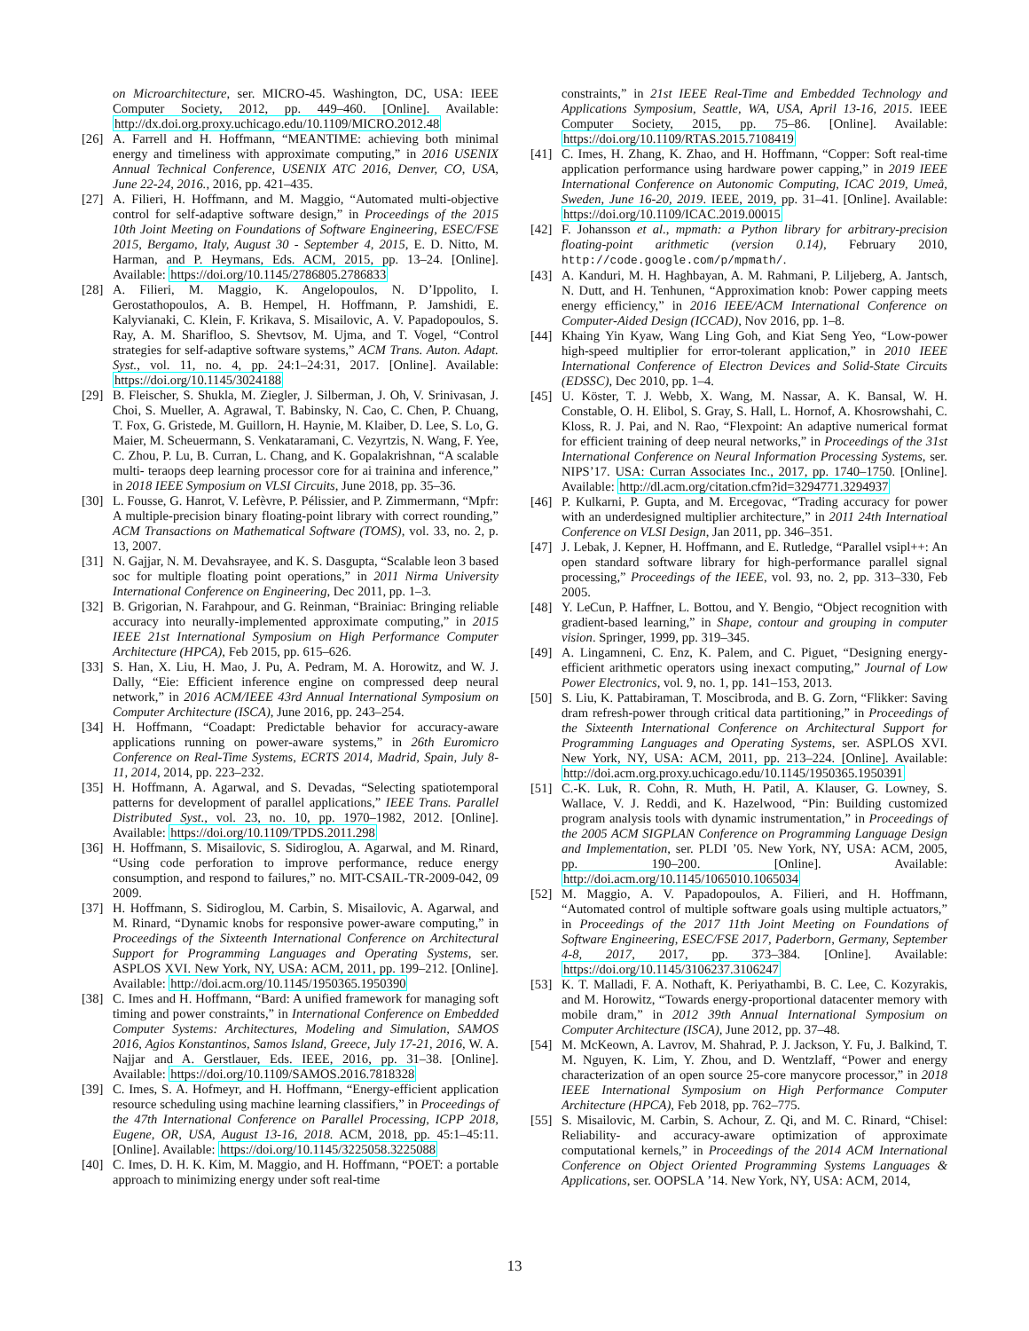on Microarchitecture, ser. MICRO-45. Washington, DC, USA: IEEE Computer Society, 2012, pp. 449–460. [Online]. Available: http://dx.doi.org.proxy.uchicago.edu/10.1109/MICRO.2012.48
[26] A. Farrell and H. Hoffmann, “MEANTIME: achieving both minimal energy and timeliness with approximate computing,” in 2016 USENIX Annual Technical Conference, USENIX ATC 2016, Denver, CO, USA, June 22-24, 2016., 2016, pp. 421–435.
[27] A. Filieri, H. Hoffmann, and M. Maggio, “Automated multi-objective control for self-adaptive software design,” in Proceedings of the 2015 10th Joint Meeting on Foundations of Software Engineering, ESEC/FSE 2015, Bergamo, Italy, August 30 - September 4, 2015, E. D. Nitto, M. Harman, and P. Heymans, Eds. ACM, 2015, pp. 13–24. [Online]. Available: https://doi.org/10.1145/2786805.2786833
[28] A. Filieri, M. Maggio, K. Angelopoulos, N. D’Ippolito, I. Gerostathopoulos, A. B. Hempel, H. Hoffmann, P. Jamshidi, E. Kalyvianaki, C. Klein, F. Krikava, S. Misailovic, A. V. Papadopoulos, S. Ray, A. M. Sharifloo, S. Shevtsov, M. Ujma, and T. Vogel, “Control strategies for self-adaptive software systems,” ACM Trans. Auton. Adapt. Syst., vol. 11, no. 4, pp. 24:1–24:31, 2017. [Online]. Available: https://doi.org/10.1145/3024188
[29] B. Fleischer, S. Shukla, M. Ziegler, J. Silberman, J. Oh, V. Srinivasan, J. Choi, S. Mueller, A. Agrawal, T. Babinsky, N. Cao, C. Chen, P. Chuang, T. Fox, G. Gristede, M. Guillorn, H. Haynie, M. Klaiber, D. Lee, S. Lo, G. Maier, M. Scheuermann, S. Venkataramani, C. Vezyrtzis, N. Wang, F. Yee, C. Zhou, P. Lu, B. Curran, L. Chang, and K. Gopalakrishnan, “A scalable multi- teraops deep learning processor core for ai trainina and inference,” in 2018 IEEE Symposium on VLSI Circuits, June 2018, pp. 35–36.
[30] L. Fousse, G. Hanrot, V. Lefèvre, P. Pélissier, and P. Zimmermann, “Mpfr: A multiple-precision binary floating-point library with correct rounding,” ACM Transactions on Mathematical Software (TOMS), vol. 33, no. 2, p. 13, 2007.
[31] N. Gajjar, N. M. Devahsrayee, and K. S. Dasgupta, “Scalable leon 3 based soc for multiple floating point operations,” in 2011 Nirma University International Conference on Engineering, Dec 2011, pp. 1–3.
[32] B. Grigorian, N. Farahpour, and G. Reinman, “Brainiac: Bringing reliable accuracy into neurally-implemented approximate computing,” in 2015 IEEE 21st International Symposium on High Performance Computer Architecture (HPCA), Feb 2015, pp. 615–626.
[33] S. Han, X. Liu, H. Mao, J. Pu, A. Pedram, M. A. Horowitz, and W. J. Dally, “Eie: Efficient inference engine on compressed deep neural network,” in 2016 ACM/IEEE 43rd Annual International Symposium on Computer Architecture (ISCA), June 2016, pp. 243–254.
[34] H. Hoffmann, “Coadapt: Predictable behavior for accuracy-aware applications running on power-aware systems,” in 26th Euromicro Conference on Real-Time Systems, ECRTS 2014, Madrid, Spain, July 8-11, 2014, 2014, pp. 223–232.
[35] H. Hoffmann, A. Agarwal, and S. Devadas, “Selecting spatiotemporal patterns for development of parallel applications,” IEEE Trans. Parallel Distributed Syst., vol. 23, no. 10, pp. 1970–1982, 2012. [Online]. Available: https://doi.org/10.1109/TPDS.2011.298
[36] H. Hoffmann, S. Misailovic, S. Sidiroglou, A. Agarwal, and M. Rinard, “Using code perforation to improve performance, reduce energy consumption, and respond to failures,” no. MIT-CSAIL-TR-2009-042, 09 2009.
[37] H. Hoffmann, S. Sidiroglou, M. Carbin, S. Misailovic, A. Agarwal, and M. Rinard, “Dynamic knobs for responsive power-aware computing,” in Proceedings of the Sixteenth International Conference on Architectural Support for Programming Languages and Operating Systems, ser. ASPLOS XVI. New York, NY, USA: ACM, 2011, pp. 199–212. [Online]. Available: http://doi.acm.org/10.1145/1950365.1950390
[38] C. Imes and H. Hoffmann, “Bard: A unified framework for managing soft timing and power constraints,” in International Conference on Embedded Computer Systems: Architectures, Modeling and Simulation, SAMOS 2016, Agios Konstantinos, Samos Island, Greece, July 17-21, 2016, W. A. Najjar and A. Gerstlauer, Eds. IEEE, 2016, pp. 31–38. [Online]. Available: https://doi.org/10.1109/SAMOS.2016.7818328
[39] C. Imes, S. A. Hofmeyr, and H. Hoffmann, “Energy-efficient application resource scheduling using machine learning classifiers,” in Proceedings of the 47th International Conference on Parallel Processing, ICPP 2018, Eugene, OR, USA, August 13-16, 2018. ACM, 2018, pp. 45:1–45:11. [Online]. Available: https://doi.org/10.1145/3225058.3225088
[40] C. Imes, D. H. K. Kim, M. Maggio, and H. Hoffmann, “POET: a portable approach to minimizing energy under soft real-time
constraints,” in 21st IEEE Real-Time and Embedded Technology and Applications Symposium, Seattle, WA, USA, April 13-16, 2015. IEEE Computer Society, 2015, pp. 75–86. [Online]. Available: https://doi.org/10.1109/RTAS.2015.7108419
[41] C. Imes, H. Zhang, K. Zhao, and H. Hoffmann, “Copper: Soft real-time application performance using hardware power capping,” in 2019 IEEE International Conference on Autonomic Computing, ICAC 2019, Umeå, Sweden, June 16-20, 2019. IEEE, 2019, pp. 31–41. [Online]. Available: https://doi.org/10.1109/ICAC.2019.00015
[42] F. Johansson et al., mpmath: a Python library for arbitrary-precision floating-point arithmetic (version 0.14), February 2010, http://code.google.com/p/mpmath/.
[43] A. Kanduri, M. H. Haghbayan, A. M. Rahmani, P. Liljeberg, A. Jantsch, N. Dutt, and H. Tenhunen, “Approximation knob: Power capping meets energy efficiency,” in 2016 IEEE/ACM International Conference on Computer-Aided Design (ICCAD), Nov 2016, pp. 1–8.
[44] Khaing Yin Kyaw, Wang Ling Goh, and Kiat Seng Yeo, “Low-power high-speed multiplier for error-tolerant application,” in 2010 IEEE International Conference of Electron Devices and Solid-State Circuits (EDSSC), Dec 2010, pp. 1–4.
[45] U. Köster, T. J. Webb, X. Wang, M. Nassar, A. K. Bansal, W. H. Constable, O. H. Elibol, S. Gray, S. Hall, L. Hornof, A. Khosrowshahi, C. Kloss, R. J. Pai, and N. Rao, “Flexpoint: An adaptive numerical format for efficient training of deep neural networks,” in Proceedings of the 31st International Conference on Neural Information Processing Systems, ser. NIPS’17. USA: Curran Associates Inc., 2017, pp. 1740–1750. [Online]. Available: http://dl.acm.org/citation.cfm?id=3294771.3294937
[46] P. Kulkarni, P. Gupta, and M. Ercegovac, “Trading accuracy for power with an underdesigned multiplier architecture,” in 2011 24th Internatioal Conference on VLSI Design, Jan 2011, pp. 346–351.
[47] J. Lebak, J. Kepner, H. Hoffmann, and E. Rutledge, “Parallel vsipl++: An open standard software library for high-performance parallel signal processing,” Proceedings of the IEEE, vol. 93, no. 2, pp. 313–330, Feb 2005.
[48] Y. LeCun, P. Haffner, L. Bottou, and Y. Bengio, “Object recognition with gradient-based learning,” in Shape, contour and grouping in computer vision. Springer, 1999, pp. 319–345.
[49] A. Lingamneni, C. Enz, K. Palem, and C. Piguet, “Designing energy-efficient arithmetic operators using inexact computing,” Journal of Low Power Electronics, vol. 9, no. 1, pp. 141–153, 2013.
[50] S. Liu, K. Pattabiraman, T. Moscibroda, and B. G. Zorn, “Flikker: Saving dram refresh-power through critical data partitioning,” in Proceedings of the Sixteenth International Conference on Architectural Support for Programming Languages and Operating Systems, ser. ASPLOS XVI. New York, NY, USA: ACM, 2011, pp. 213–224. [Online]. Available: http://doi.acm.org.proxy.uchicago.edu/10.1145/1950365.1950391
[51] C.-K. Luk, R. Cohn, R. Muth, H. Patil, A. Klauser, G. Lowney, S. Wallace, V. J. Reddi, and K. Hazelwood, “Pin: Building customized program analysis tools with dynamic instrumentation,” in Proceedings of the 2005 ACM SIGPLAN Conference on Programming Language Design and Implementation, ser. PLDI ’05. New York, NY, USA: ACM, 2005, pp. 190–200. [Online]. Available: http://doi.acm.org/10.1145/1065010.1065034
[52] M. Maggio, A. V. Papadopoulos, A. Filieri, and H. Hoffmann, “Automated control of multiple software goals using multiple actuators,” in Proceedings of the 2017 11th Joint Meeting on Foundations of Software Engineering, ESEC/FSE 2017, Paderborn, Germany, September 4-8, 2017, 2017, pp. 373–384. [Online]. Available: https://doi.org/10.1145/3106237.3106247
[53] K. T. Malladi, F. A. Nothaft, K. Periyathambi, B. C. Lee, C. Kozyrakis, and M. Horowitz, “Towards energy-proportional datacenter memory with mobile dram,” in 2012 39th Annual International Symposium on Computer Architecture (ISCA), June 2012, pp. 37–48.
[54] M. McKeown, A. Lavrov, M. Shahrad, P. J. Jackson, Y. Fu, J. Balkind, T. M. Nguyen, K. Lim, Y. Zhou, and D. Wentzlaff, “Power and energy characterization of an open source 25-core manycore processor,” in 2018 IEEE International Symposium on High Performance Computer Architecture (HPCA), Feb 2018, pp. 762–775.
[55] S. Misailovic, M. Carbin, S. Achour, Z. Qi, and M. C. Rinard, “Chisel: Reliability- and accuracy-aware optimization of approximate computational kernels,” in Proceedings of the 2014 ACM International Conference on Object Oriented Programming Systems Languages & Applications, ser. OOPSLA ’14. New York, NY, USA: ACM, 2014,
13